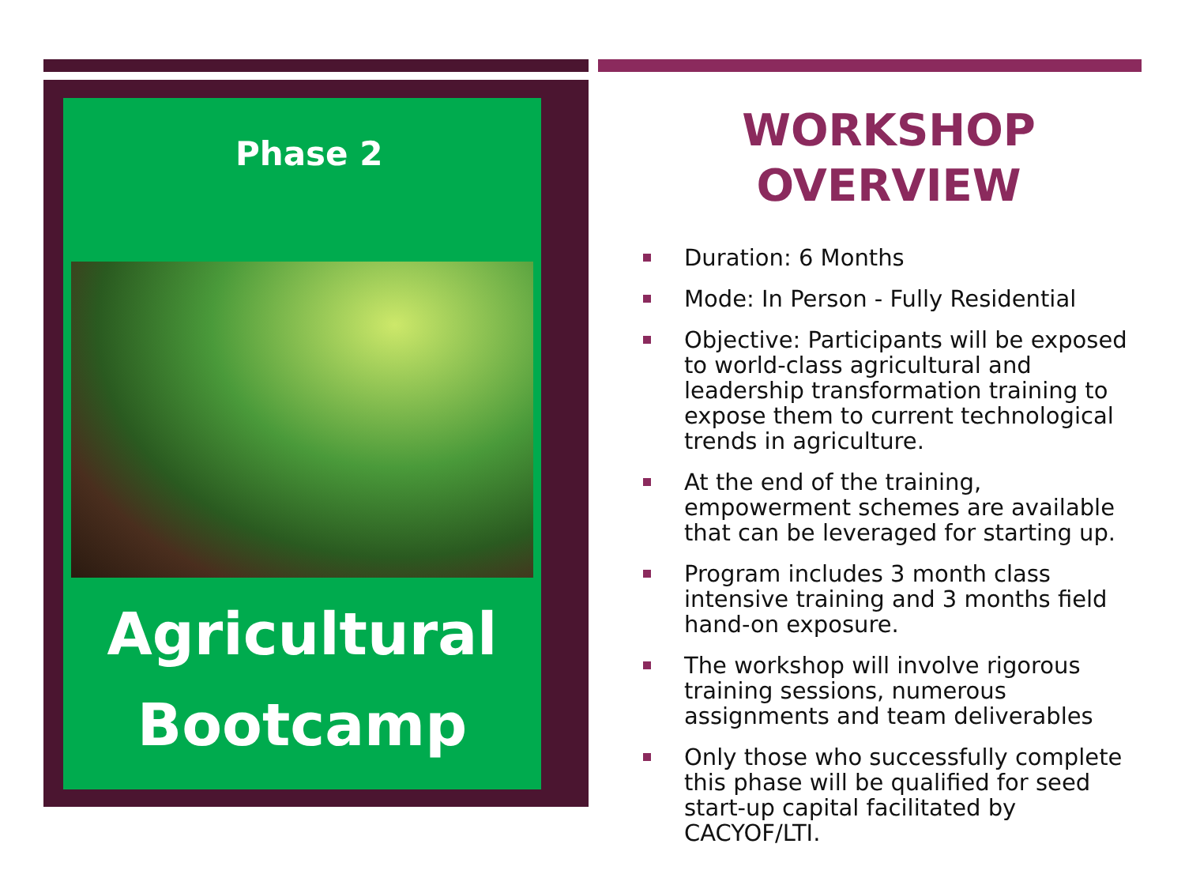Phase 2
Agricultural
Bootcamp
WORKSHOP
OVERVIEW
Duration: 6 Months
Mode: In Person - Fully Residential
Objective: Participants will be exposed to world-class agricultural and leadership transformation training to expose them to current technological trends in agriculture.
At the end of the training, empowerment schemes are available that can be leveraged for starting up.
Program includes 3 month class intensive training and 3 months field hand-on exposure.
The workshop will involve rigorous training sessions, numerous assignments and team deliverables
Only those who successfully complete this phase will be qualified for seed start-up capital facilitated by CACYOF/LTI.